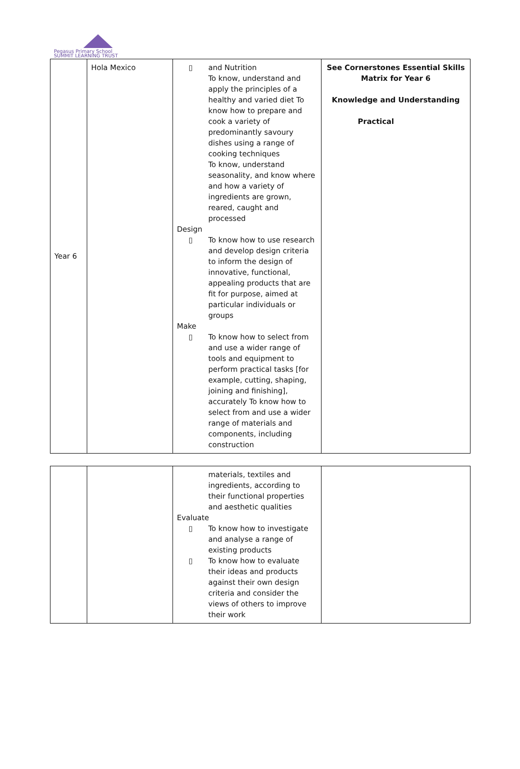Pegasus Primary School
SUMMIT LEARNING TRUST
| Year 6 | Hola Mexico | ▯ and Nutrition To know, understand and apply the principles of a healthy and varied diet To know how to prepare and cook a variety of predominantly savoury dishes using a range of cooking techniques To know, understand seasonality, and know where and how a variety of ingredients are grown, reared, caught and processed Design ▯ To know how to use research and develop design criteria to inform the design of innovative, functional, appealing products that are fit for purpose, aimed at particular individuals or groups Make ▯ To know how to select from and use a wider range of tools and equipment to perform practical tasks [for example, cutting, shaping, joining and finishing], accurately To know how to select from and use a wider range of materials and components, including construction | See Cornerstones Essential Skills Matrix for Year 6 Knowledge and Understanding Practical |
| | | materials, textiles and ingredients, according to their functional properties and aesthetic qualities Evaluate ▯ To know how to investigate and analyse a range of existing products ▯ To know how to evaluate their ideas and products against their own design criteria and consider the views of others to improve their work | |